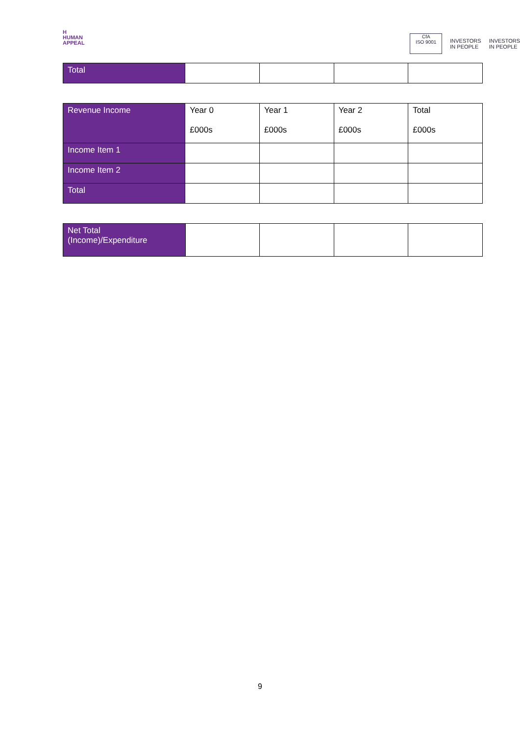H
HUMAN
APPEAL
CfA
ISO 9001
INVESTORS
IN PEOPLE
INVESTORS
IN PEOPLE
| Total | | | | |
| Revenue Income | Year 0 £000s | Year 1 £000s | Year 2 £000s | Total £000s |
| Income Item 1 | | | | |
| Income Item 2 | | | | |
| Total | | | | |
| Net Total (Income)/Expenditure | | | | |
9